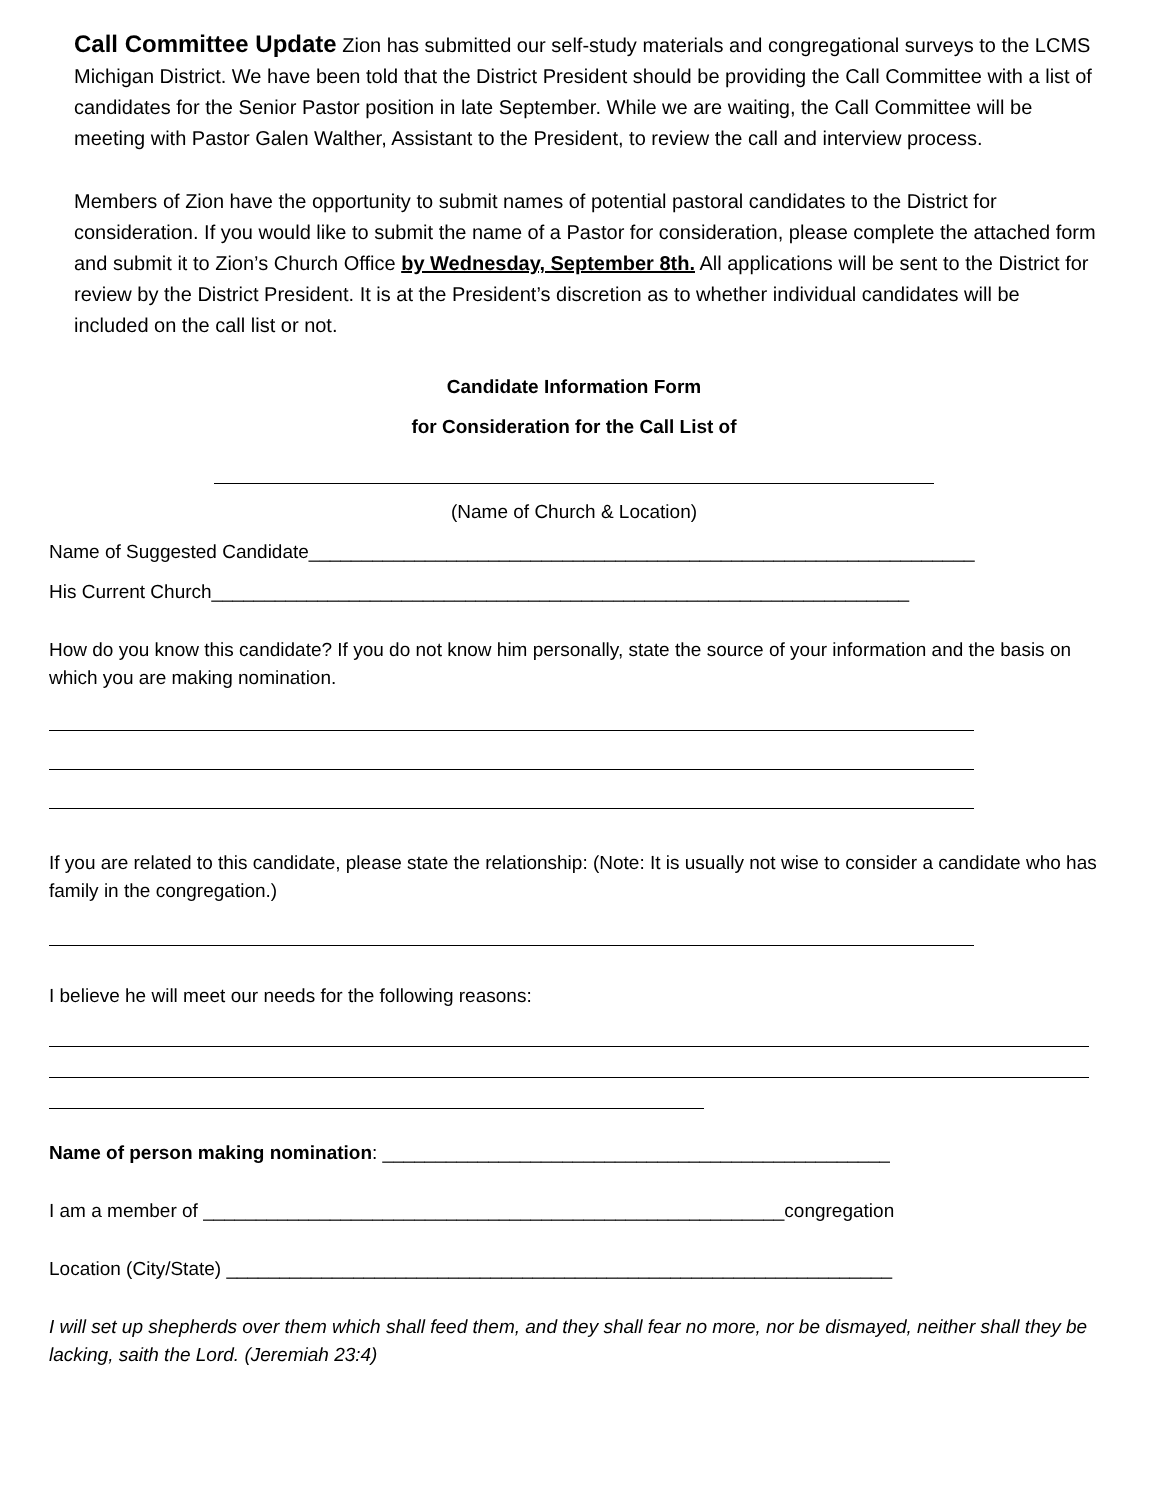Call Committee Update Zion has submitted our self-study materials and congregational surveys to the LCMS Michigan District. We have been told that the District President should be providing the Call Committee with a list of candidates for the Senior Pastor position in late September. While we are waiting, the Call Committee will be meeting with Pastor Galen Walther, Assistant to the President, to review the call and interview process.
Members of Zion have the opportunity to submit names of potential pastoral candidates to the District for consideration. If you would like to submit the name of a Pastor for consideration, please complete the attached form and submit it to Zion’s Church Office by Wednesday, September 8th. All applications will be sent to the District for review by the District President. It is at the President’s discretion as to whether individual candidates will be included on the call list or not.
Candidate Information Form
for Consideration for the Call List of
(Name of Church & Location)
Name of Suggested Candidate_______________________________________________________________
His Current Church__________________________________________________________________
How do you know this candidate? If you do not know him personally, state the source of your information and the basis on which you are making nomination.
If you are related to this candidate, please state the relationship: (Note: It is usually not wise to consider a candidate who has family in the congregation.)
I believe he will meet our needs for the following reasons:
Name of person making nomination: ________________________________________________
I am a member of _______________________________________________________congregation
Location (City/State) _______________________________________________________________
I will set up shepherds over them which shall feed them, and they shall fear no more, nor be dismayed, neither shall they be lacking, saith the Lord. (Jeremiah 23:4)